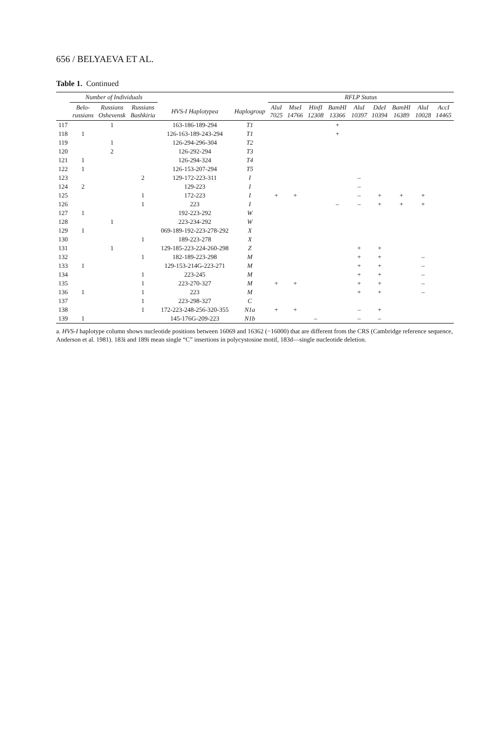656 / BELYAEVA ET AL.
Table 1. Continued
| | Number of Individuals | | | | | RFLP Status | | | | | | | | |
| --- | --- | --- | --- | --- | --- | --- | --- | --- | --- | --- | --- | --- | --- | --- |
| | Belo- russians | Russians Oshevensk | Russians Bashkiria | HVS-I Haplotypea | Haplogroup | AluI 7025 | MseI 14766 | HinfI 12308 | BamHI 13366 | AluI 10397 | DdeI 10394 | BamHI 16389 | AluI 10028 | AccI 14465 |
| 117 | | 1 | | 163-186-189-294 | T1 | | | | + | | | | | |
| 118 | 1 | | | 126-163-189-243-294 | T1 | | | | + | | | | | |
| 119 | | 1 | | 126-294-296-304 | T2 | | | | | | | | | |
| 120 | | 2 | | 126-292-294 | T3 | | | | | | | | | |
| 121 | 1 | | | 126-294-324 | T4 | | | | | | | | | |
| 122 | 1 | | | 126-153-207-294 | T5 | | | | | | | | | |
| 123 | | | 2 | 129-172-223-311 | I | | | | | – | | | | |
| 124 | 2 | | | 129-223 | I | | | | | – | | | | |
| 125 | | | 1 | 172-223 | I | + | + | | | – | + | + | + | |
| 126 | | | 1 | 223 | I | | | | – | – | + | + | + | |
| 127 | 1 | | | 192-223-292 | W | | | | | | | | | |
| 128 | | 1 | | 223-234-292 | W | | | | | | | | | |
| 129 | 1 | | | 069-189-192-223-278-292 | X | | | | | | | | | |
| 130 | | | 1 | 189-223-278 | X | | | | | | | | | |
| 131 | | 1 | | 129-185-223-224-260-298 | Z | | | | | + | + | | | |
| 132 | | | 1 | 182-189-223-298 | M | | | | | + | + | | – | |
| 133 | 1 | | | 129-153-214G-223-271 | M | | | | | + | + | | – | |
| 134 | | | 1 | 223-245 | M | | | | | + | + | | – | |
| 135 | | | 1 | 223-270-327 | M | + | + | | | + | + | | – | |
| 136 | 1 | | 1 | 223 | M | | | | | + | + | | – | |
| 137 | | | 1 | 223-298-327 | C | | | | | | | | | |
| 138 | | | 1 | 172-223-248-256-320-355 | N1a | + | + | | | – | + | | | |
| 139 | 1 | | | 145-176G-209-223 | N1b | | | – | | – | – | | | |
a. HVS-I haplotype column shows nucleotide positions between 16069 and 16362 (−16000) that are different from the CRS (Cambridge reference sequence, Anderson et al. 1981). 183i and 189i mean single “C” insertions in polycystosine motif, 183d—single nucleotide deletion.